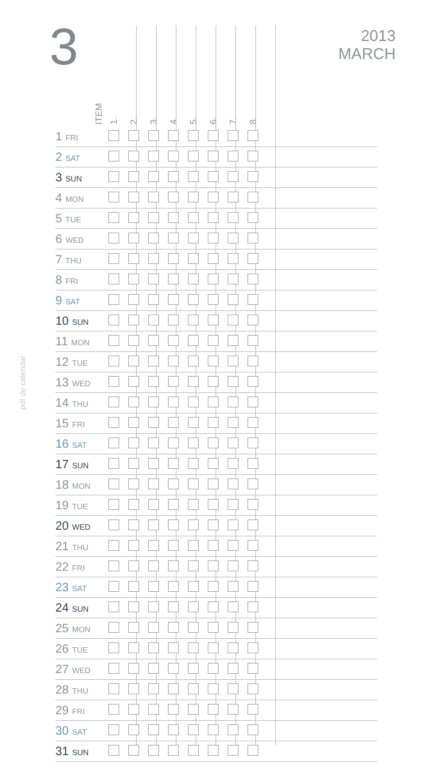3
2013
MARCH
pdf de calendar
| ITEM | 1. | 2. | 3. | 4. | 5. | 6. | 7. | 8. | |
| --- | --- | --- | --- | --- | --- | --- | --- | --- | --- |
| 1 FRI | | | | | | | | | |
| 2 SAT | | | | | | | | | |
| 3 SUN | | | | | | | | | |
| 4 MON | | | | | | | | | |
| 5 TUE | | | | | | | | | |
| 6 WED | | | | | | | | | |
| 7 THU | | | | | | | | | |
| 8 FRI | | | | | | | | | |
| 9 SAT | | | | | | | | | |
| 10 SUN | | | | | | | | | |
| 11 MON | | | | | | | | | |
| 12 TUE | | | | | | | | | |
| 13 WED | | | | | | | | | |
| 14 THU | | | | | | | | | |
| 15 FRI | | | | | | | | | |
| 16 SAT | | | | | | | | | |
| 17 SUN | | | | | | | | | |
| 18 MON | | | | | | | | | |
| 19 TUE | | | | | | | | | |
| 20 WED | | | | | | | | | |
| 21 THU | | | | | | | | | |
| 22 FRI | | | | | | | | | |
| 23 SAT | | | | | | | | | |
| 24 SUN | | | | | | | | | |
| 25 MON | | | | | | | | | |
| 26 TUE | | | | | | | | | |
| 27 WED | | | | | | | | | |
| 28 THU | | | | | | | | | |
| 29 FRI | | | | | | | | | |
| 30 SAT | | | | | | | | | |
| 31 SUN | | | | | | | | | |